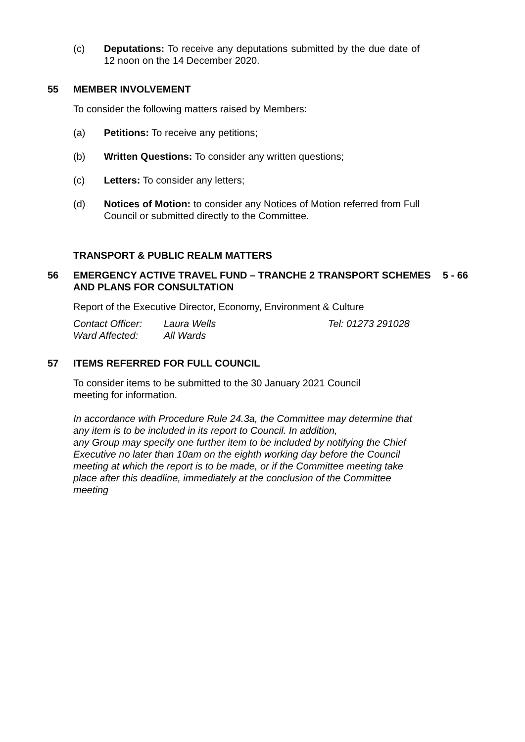(c) Deputations: To receive any deputations submitted by the due date of 12 noon on the 14 December 2020.
55 MEMBER INVOLVEMENT
To consider the following matters raised by Members:
(a) Petitions: To receive any petitions;
(b) Written Questions: To consider any written questions;
(c) Letters: To consider any letters;
(d) Notices of Motion: to consider any Notices of Motion referred from Full Council or submitted directly to the Committee.
TRANSPORT & PUBLIC REALM MATTERS
56 EMERGENCY ACTIVE TRAVEL FUND – TRANCHE 2 TRANSPORT SCHEMES AND PLANS FOR CONSULTATION 5 - 66
Report of the Executive Director, Economy, Environment & Culture
Contact Officer: Laura Wells Tel: 01273 291028 Ward Affected: All Wards
57 ITEMS REFERRED FOR FULL COUNCIL
To consider items to be submitted to the 30 January 2021 Council meeting for information.
In accordance with Procedure Rule 24.3a, the Committee may determine that any item is to be included in its report to Council. In addition,
any Group may specify one further item to be included by notifying the Chief Executive no later than 10am on the eighth working day before the Council meeting at which the report is to be made, or if the Committee meeting take place after this deadline, immediately at the conclusion of the Committee meeting